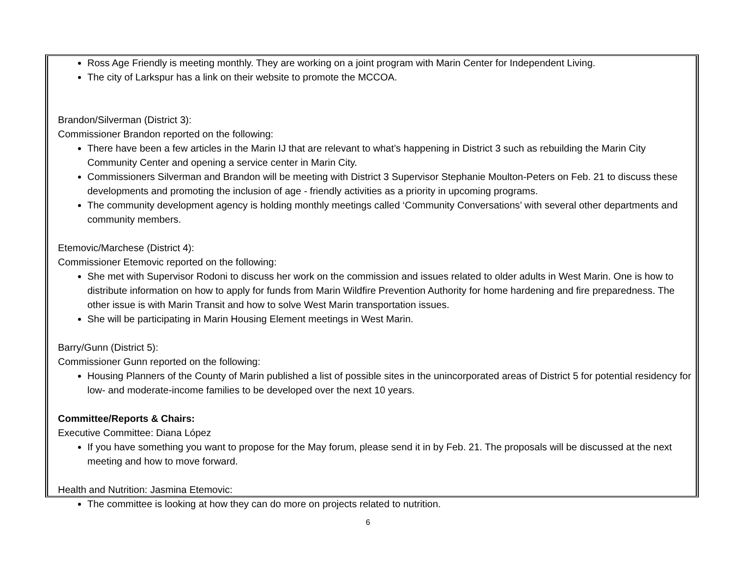Ross Age Friendly is meeting monthly. They are working on a joint program with Marin Center for Independent Living.
The city of Larkspur has a link on their website to promote the MCCOA.
Brandon/Silverman (District 3):
Commissioner Brandon reported on the following:
There have been a few articles in the Marin IJ that are relevant to what’s happening in District 3 such as rebuilding the Marin City Community Center and opening a service center in Marin City.
Commissioners Silverman and Brandon will be meeting with District 3 Supervisor Stephanie Moulton-Peters on Feb. 21 to discuss these developments and promoting the inclusion of age - friendly activities as a priority in upcoming programs.
The community development agency is holding monthly meetings called ‘Community Conversations’ with several other departments and community members.
Etemovic/Marchese (District 4):
Commissioner Etemovic reported on the following:
She met with Supervisor Rodoni to discuss her work on the commission and issues related to older adults in West Marin. One is how to distribute information on how to apply for funds from Marin Wildfire Prevention Authority for home hardening and fire preparedness. The other issue is with Marin Transit and how to solve West Marin transportation issues.
She will be participating in Marin Housing Element meetings in West Marin.
Barry/Gunn (District 5):
Commissioner Gunn reported on the following:
Housing Planners of the County of Marin published a list of possible sites in the unincorporated areas of District 5 for potential residency for low- and moderate-income families to be developed over the next 10 years.
Committee/Reports & Chairs:
Executive Committee: Diana López
If you have something you want to propose for the May forum, please send it in by Feb. 21. The proposals will be discussed at the next meeting and how to move forward.
Health and Nutrition: Jasmina Etemovic:
The committee is looking at how they can do more on projects related to nutrition.
6